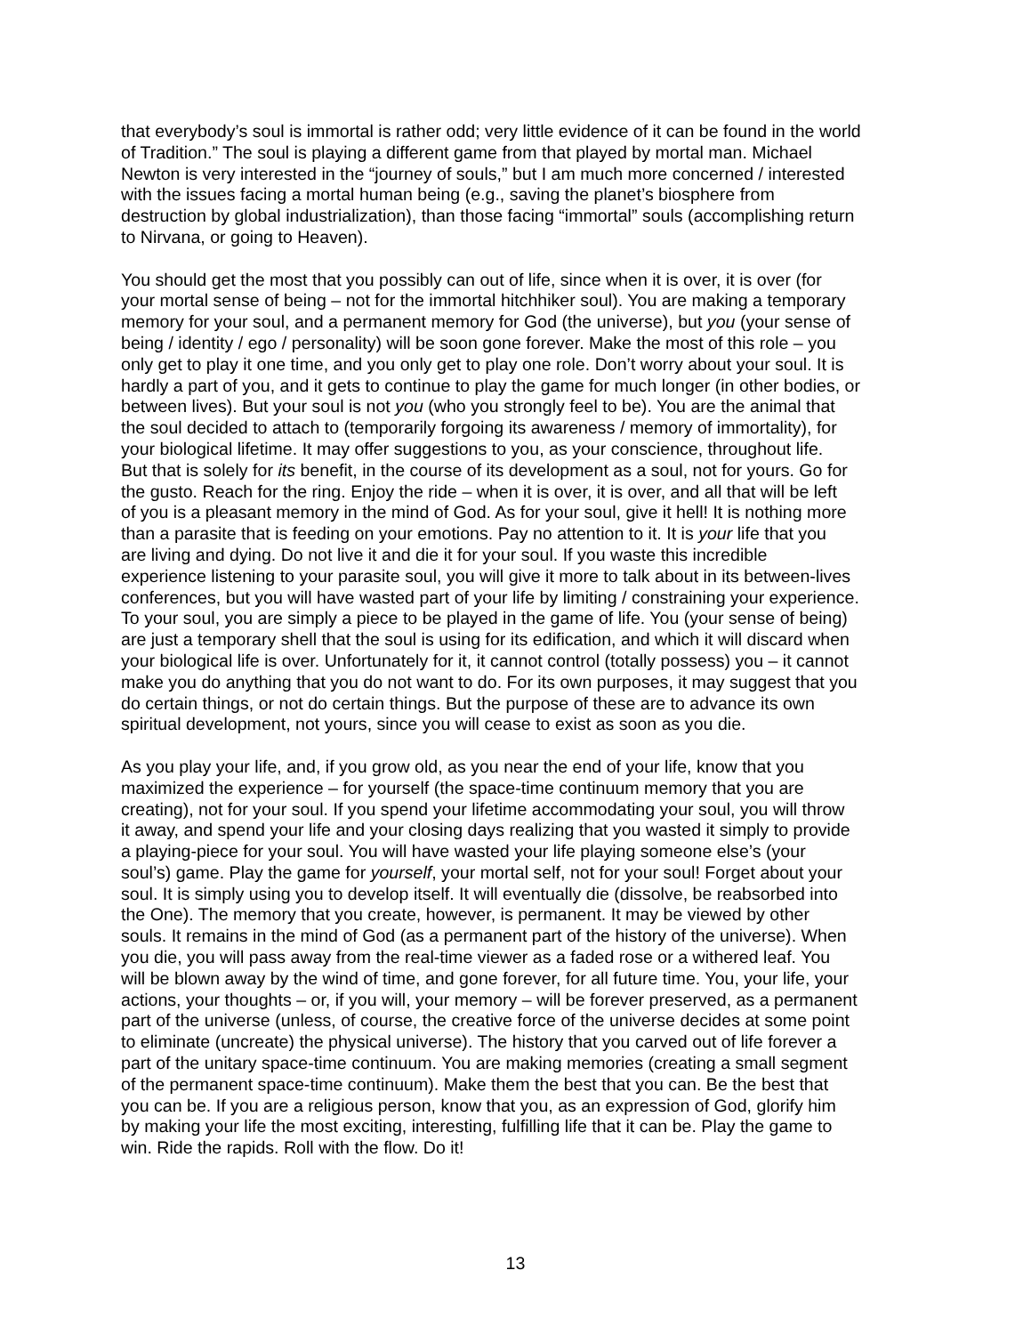that everybody’s soul is immortal is rather odd; very little evidence of it can be found in the world of Tradition.” The soul is playing a different game from that played by mortal man. Michael Newton is very interested in the “journey of souls,” but I am much more concerned / interested with the issues facing a mortal human being (e.g., saving the planet’s biosphere from destruction by global industrialization), than those facing “immortal” souls (accomplishing return to Nirvana, or going to Heaven).
You should get the most that you possibly can out of life, since when it is over, it is over (for your mortal sense of being – not for the immortal hitchhiker soul). You are making a temporary memory for your soul, and a permanent memory for God (the universe), but you (your sense of being / identity / ego / personality) will be soon gone forever. Make the most of this role – you only get to play it one time, and you only get to play one role. Don’t worry about your soul. It is hardly a part of you, and it gets to continue to play the game for much longer (in other bodies, or between lives). But your soul is not you (who you strongly feel to be). You are the animal that the soul decided to attach to (temporarily forgoing its awareness / memory of immortality), for your biological lifetime. It may offer suggestions to you, as your conscience, throughout life. But that is solely for its benefit, in the course of its development as a soul, not for yours. Go for the gusto. Reach for the ring. Enjoy the ride – when it is over, it is over, and all that will be left of you is a pleasant memory in the mind of God. As for your soul, give it hell! It is nothing more than a parasite that is feeding on your emotions. Pay no attention to it. It is your life that you are living and dying. Do not live it and die it for your soul. If you waste this incredible experience listening to your parasite soul, you will give it more to talk about in its between-lives conferences, but you will have wasted part of your life by limiting / constraining your experience. To your soul, you are simply a piece to be played in the game of life. You (your sense of being) are just a temporary shell that the soul is using for its edification, and which it will discard when your biological life is over. Unfortunately for it, it cannot control (totally possess) you – it cannot make you do anything that you do not want to do. For its own purposes, it may suggest that you do certain things, or not do certain things. But the purpose of these are to advance its own spiritual development, not yours, since you will cease to exist as soon as you die.
As you play your life, and, if you grow old, as you near the end of your life, know that you maximized the experience – for yourself (the space-time continuum memory that you are creating), not for your soul. If you spend your lifetime accommodating your soul, you will throw it away, and spend your life and your closing days realizing that you wasted it simply to provide a playing-piece for your soul. You will have wasted your life playing someone else’s (your soul’s) game. Play the game for yourself, your mortal self, not for your soul! Forget about your soul. It is simply using you to develop itself. It will eventually die (dissolve, be reabsorbed into the One). The memory that you create, however, is permanent. It may be viewed by other souls. It remains in the mind of God (as a permanent part of the history of the universe). When you die, you will pass away from the real-time viewer as a faded rose or a withered leaf. You will be blown away by the wind of time, and gone forever, for all future time. You, your life, your actions, your thoughts – or, if you will, your memory – will be forever preserved, as a permanent part of the universe (unless, of course, the creative force of the universe decides at some point to eliminate (uncreate) the physical universe). The history that you carved out of life forever a part of the unitary space-time continuum. You are making memories (creating a small segment of the permanent space-time continuum). Make them the best that you can. Be the best that you can be. If you are a religious person, know that you, as an expression of God, glorify him by making your life the most exciting, interesting, fulfilling life that it can be. Play the game to win. Ride the rapids. Roll with the flow. Do it!
13